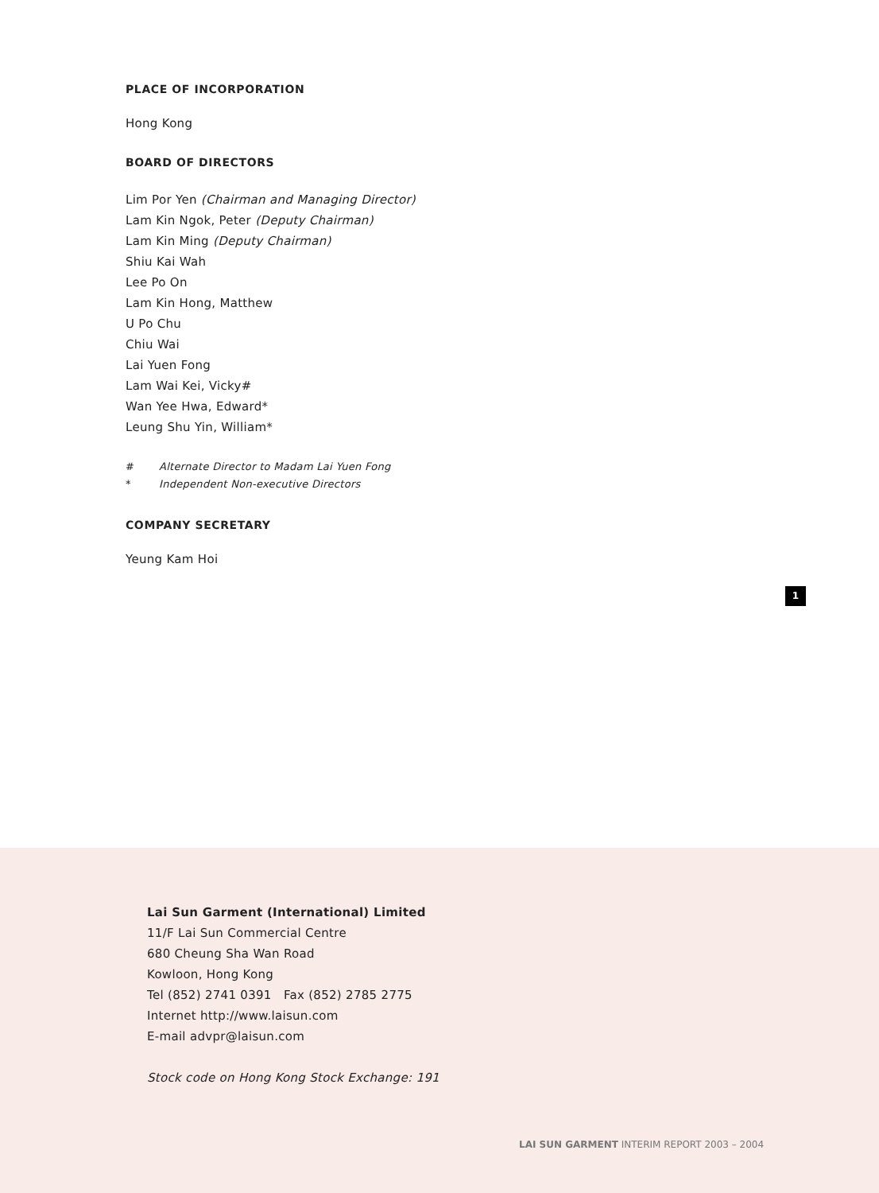PLACE OF INCORPORATION
Hong Kong
BOARD OF DIRECTORS
Lim Por Yen (Chairman and Managing Director)
Lam Kin Ngok, Peter (Deputy Chairman)
Lam Kin Ming (Deputy Chairman)
Shiu Kai Wah
Lee Po On
Lam Kin Hong, Matthew
U Po Chu
Chiu Wai
Lai Yuen Fong
Lam Wai Kei, Vicky#
Wan Yee Hwa, Edward*
Leung Shu Yin, William*
# Alternate Director to Madam Lai Yuen Fong
* Independent Non-executive Directors
COMPANY SECRETARY
Yeung Kam Hoi
1
Lai Sun Garment (International) Limited
11/F Lai Sun Commercial Centre
680 Cheung Sha Wan Road
Kowloon, Hong Kong
Tel (852) 2741 0391 Fax (852) 2785 2775
Internet http://www.laisun.com
E-mail advpr@laisun.com
Stock code on Hong Kong Stock Exchange: 191
LAI SUN GARMENT INTERIM REPORT 2003 – 2004